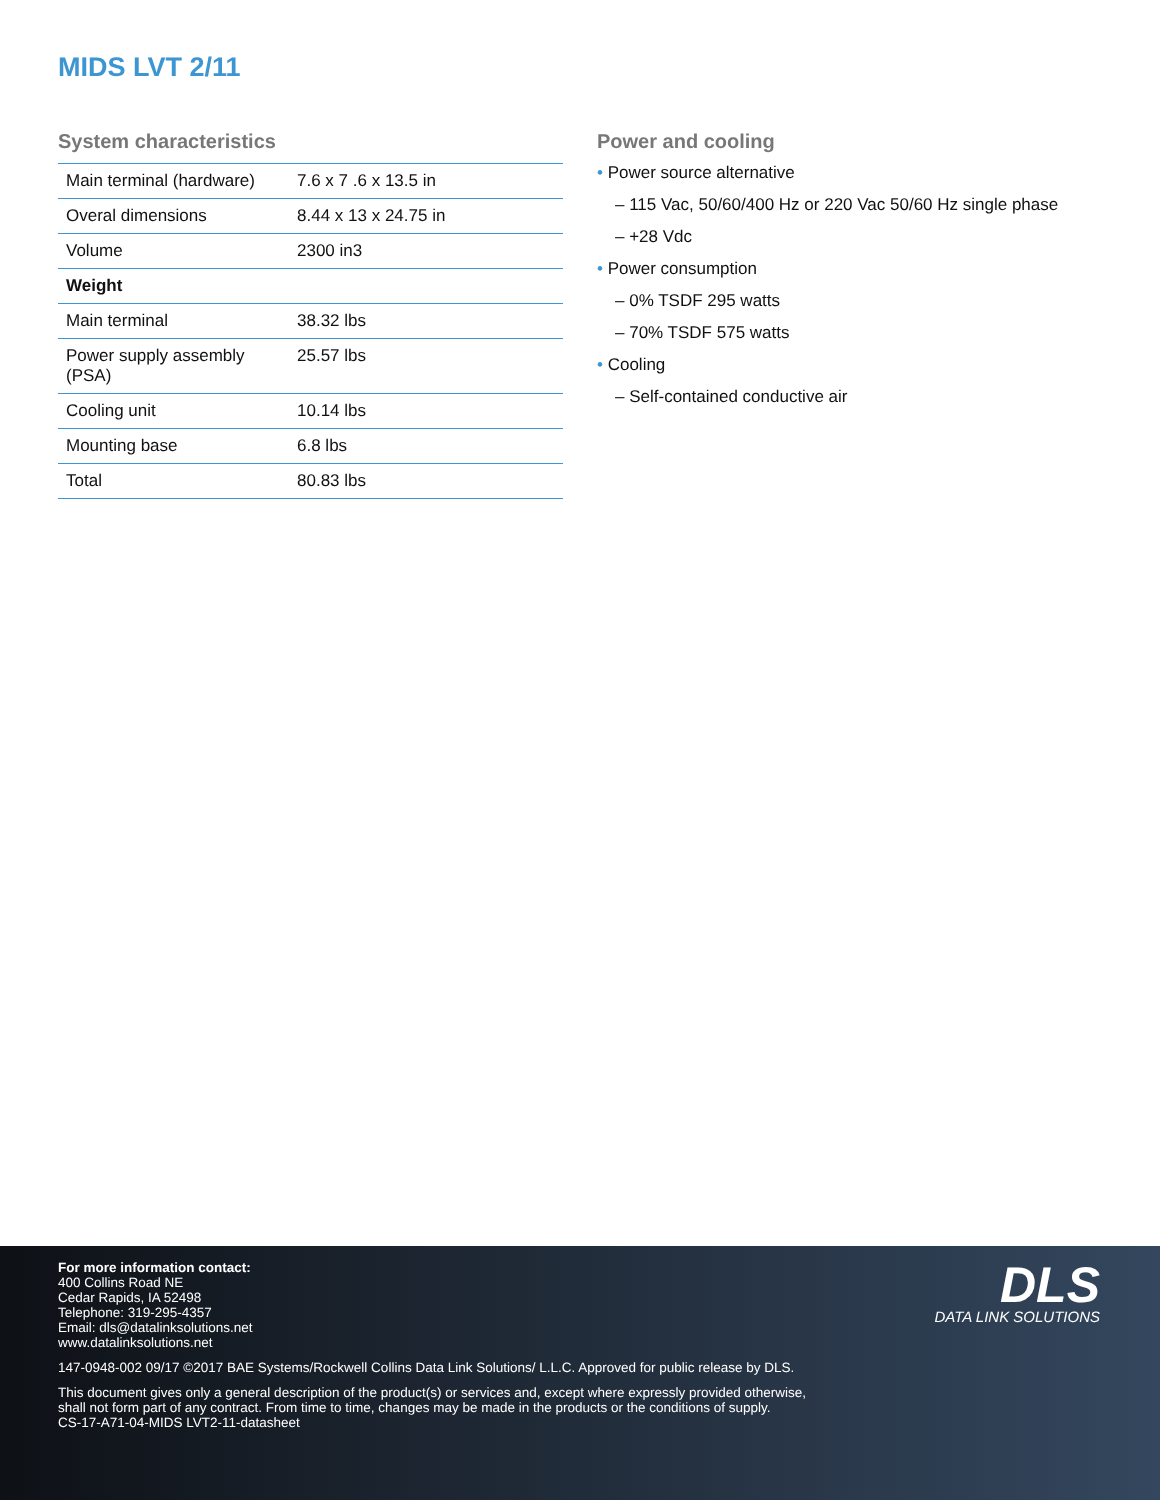MIDS LVT 2/11
System characteristics
| Main terminal (hardware) | 7.6 x 7 .6 x 13.5 in |
| Overal dimensions | 8.44 x 13 x 24.75 in |
| Volume | 2300 in3 |
| Weight | |
| Main terminal | 38.32 lbs |
| Power supply assembly (PSA) | 25.57 lbs |
| Cooling unit | 10.14 lbs |
| Mounting base | 6.8 lbs |
| Total | 80.83 lbs |
Power and cooling
• Power source alternative
– 115 Vac, 50/60/400 Hz or 220 Vac 50/60 Hz single phase
– +28 Vdc
• Power consumption
– 0% TSDF 295 watts
– 70% TSDF 575 watts
• Cooling
– Self-contained conductive air
DLS
DATA LINK SOLUTIONS
For more information contact:
400 Collins Road NE
Cedar Rapids, IA 52498
Telephone: 319-295-4357
Email: dls@datalinksolutions.net
www.datalinksolutions.net
147-0948-002 09/17 ©2017 BAE Systems/Rockwell Collins Data Link Solutions/ L.L.C. Approved for public release by DLS.
This document gives only a general description of the product(s) or services and, except where expressly provided otherwise,
shall not form part of any contract. From time to time, changes may be made in the products or the conditions of supply.
CS-17-A71-04-MIDS LVT2-11-datasheet